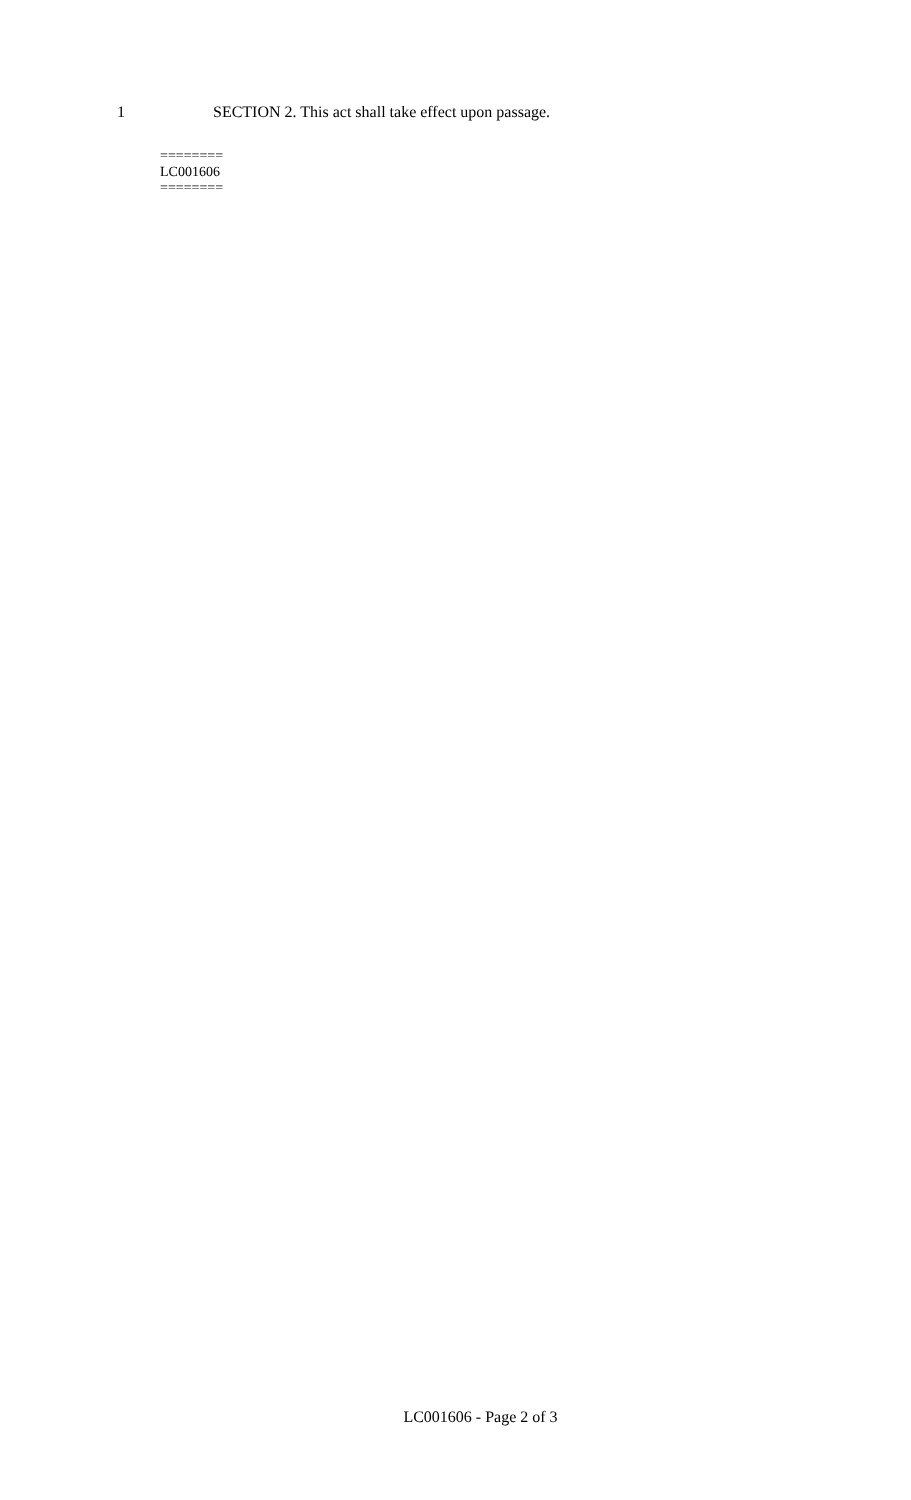1 SECTION 2. This act shall take effect upon passage.
========
LC001606
========
LC001606 - Page 2 of 3